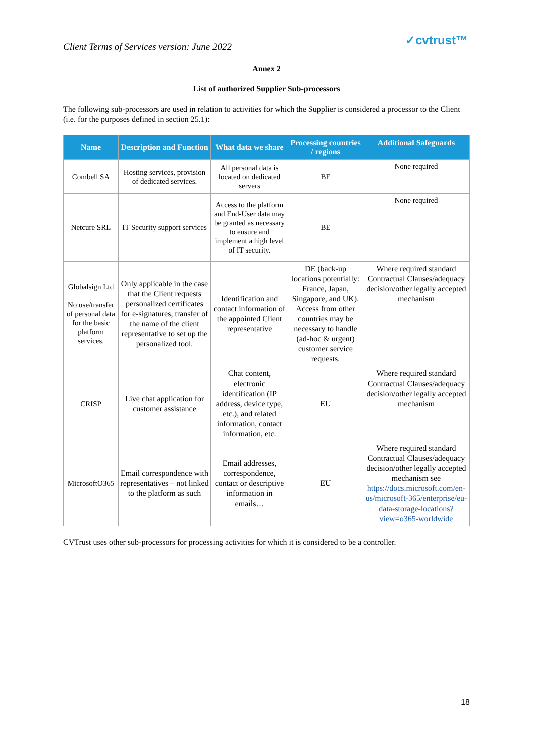Client Terms of Services version: June 2022
✓cvtrust™
Annex 2
List of authorized Supplier Sub-processors
The following sub-processors are used in relation to activities for which the Supplier is considered a processor to the Client (i.e. for the purposes defined in section 25.1):
| Name | Description and Function | What data we share | Processing countries / regions | Additional Safeguards |
| --- | --- | --- | --- | --- |
| Combell SA | Hosting services, provision of dedicated services. | All personal data is located on dedicated servers | BE | None required |
| Netcure SRL | IT Security support services | Access to the platform and End-User data may be granted as necessary to ensure and implement a high level of IT security. | BE | None required |
| Globalsign Ltd No use/transfer of personal data for the basic platform services. | Only applicable in the case that the Client requests personalized certificates for e-signatures, transfer of the name of the client representative to set up the personalized tool. | Identification and contact information of the appointed Client representative | DE (back-up locations potentially: France, Japan, Singapore, and UK). Access from other countries may be necessary to handle (ad-hoc & urgent) customer service requests. | Where required standard Contractual Clauses/adequacy decision/other legally accepted mechanism |
| CRISP | Live chat application for customer assistance | Chat content, electronic identification (IP address, device type, etc.), and related information, contact information, etc. | EU | Where required standard Contractual Clauses/adequacy decision/other legally accepted mechanism |
| MicrosoftO365 | Email correspondence with representatives – not linked to the platform as such | Email addresses, correspondence, contact or descriptive information in emails… | EU | Where required standard Contractual Clauses/adequacy decision/other legally accepted mechanism see https://docs.microsoft.com/en-us/microsoft-365/enterprise/eu-data-storage-locations?view=o365-worldwide |
CVTrust uses other sub-processors for processing activities for which it is considered to be a controller.
18